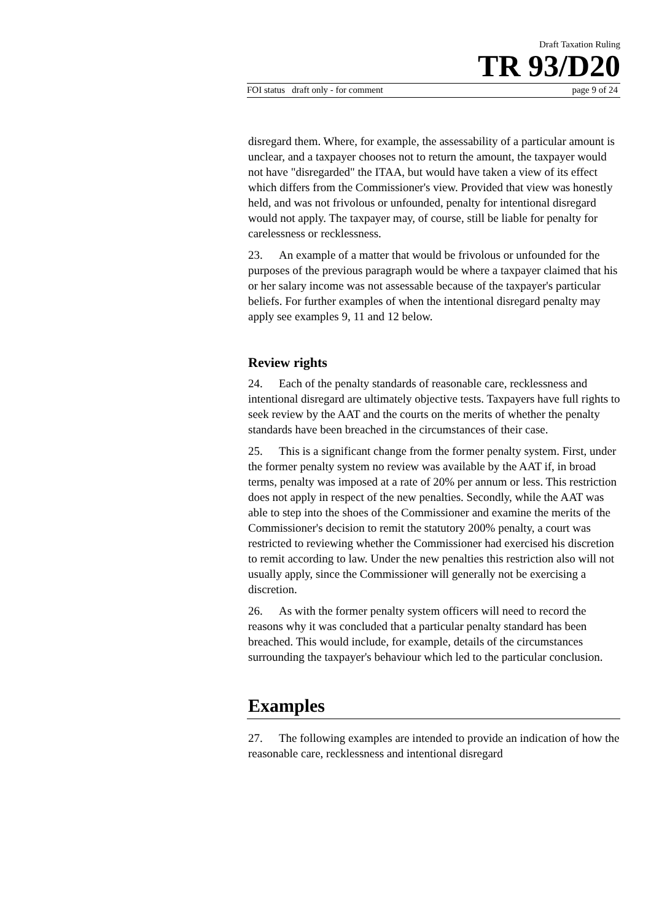Draft Taxation Ruling
TR 93/D20
FOI status draft only - for comment page 9 of 24
disregard them. Where, for example, the assessability of a particular amount is unclear, and a taxpayer chooses not to return the amount, the taxpayer would not have "disregarded" the ITAA, but would have taken a view of its effect which differs from the Commissioner's view. Provided that view was honestly held, and was not frivolous or unfounded, penalty for intentional disregard would not apply. The taxpayer may, of course, still be liable for penalty for carelessness or recklessness.
23. An example of a matter that would be frivolous or unfounded for the purposes of the previous paragraph would be where a taxpayer claimed that his or her salary income was not assessable because of the taxpayer's particular beliefs. For further examples of when the intentional disregard penalty may apply see examples 9, 11 and 12 below.
Review rights
24. Each of the penalty standards of reasonable care, recklessness and intentional disregard are ultimately objective tests. Taxpayers have full rights to seek review by the AAT and the courts on the merits of whether the penalty standards have been breached in the circumstances of their case.
25. This is a significant change from the former penalty system. First, under the former penalty system no review was available by the AAT if, in broad terms, penalty was imposed at a rate of 20% per annum or less. This restriction does not apply in respect of the new penalties. Secondly, while the AAT was able to step into the shoes of the Commissioner and examine the merits of the Commissioner's decision to remit the statutory 200% penalty, a court was restricted to reviewing whether the Commissioner had exercised his discretion to remit according to law. Under the new penalties this restriction also will not usually apply, since the Commissioner will generally not be exercising a discretion.
26. As with the former penalty system officers will need to record the reasons why it was concluded that a particular penalty standard has been breached. This would include, for example, details of the circumstances surrounding the taxpayer's behaviour which led to the particular conclusion.
Examples
27. The following examples are intended to provide an indication of how the reasonable care, recklessness and intentional disregard